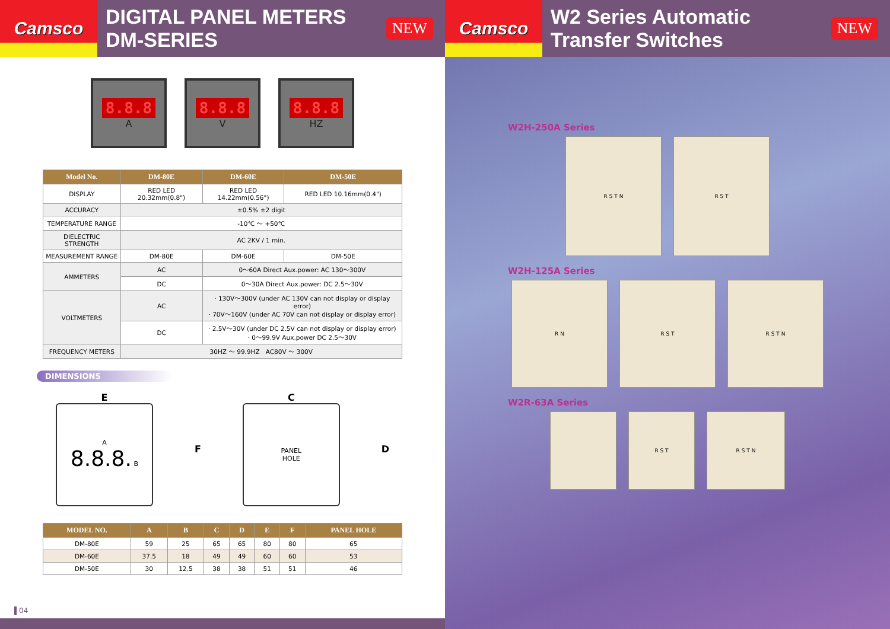Camsco DIGITAL PANEL METERS DM-SERIES
NEW
8.8.8
A
8.8.8
V
8.8.8
HZ
| Model No. | DM-80E | | DM-60E | DM-50E |
| --- | --- | --- | --- | --- |
| DISPLAY | RED LED 20.32mm(0.8") | | RED LED 14.22mm(0.56") | RED LED 10.16mm(0.4") |
| ACCURACY | ±0.5% ±2 digit | | | |
| TEMPERATURE RANGE | -10℃ ～ +50℃ | | | |
| DIELECTRIC STRENGTH | AC 2KV / 1 min. | | | |
| MEASUREMENT RANGE | DM-80E | | DM-60E | DM-50E |
| AMMETERS | AC | 0～60A Direct Aux.power: AC 130～300V | | |
| | DC | 0～30A Direct Aux.power: DC 2.5～30V | | |
| VOLTMETERS | AC | · 130V～300V (under AC 130V can not display or display error) · 70V～160V (under AC 70V can not display or display error) | | |
| | DC | · 2.5V～30V (under DC 2.5V can not display or display error) · 0～99.9V Aux.power DC 2.5～30V | | |
| FREQUENCY METERS | 30HZ ～ 99.9HZ AC80V ～ 300V | | | |
DIMENSIONS
E
A
8.8.8. B
F
C
PANEL
HOLE
D
| MODEL NO. | A | B | C | D | E | F | PANEL HOLE |
| --- | --- | --- | --- | --- | --- | --- | --- |
| DM-80E | 59 | 25 | 65 | 65 | 80 | 80 | 65 |
| DM-60E | 37.5 | 18 | 49 | 49 | 60 | 60 | 53 |
| DM-50E | 30 | 12.5 | 38 | 38 | 51 | 51 | 46 |
04
Camsco W2 Series Automatic Transfer Switches
NEW
W2H-250A Series
R S T N R S T
W2H-125A Series
R N R S T R S T N
W2R-63A Series
R S T R S T N